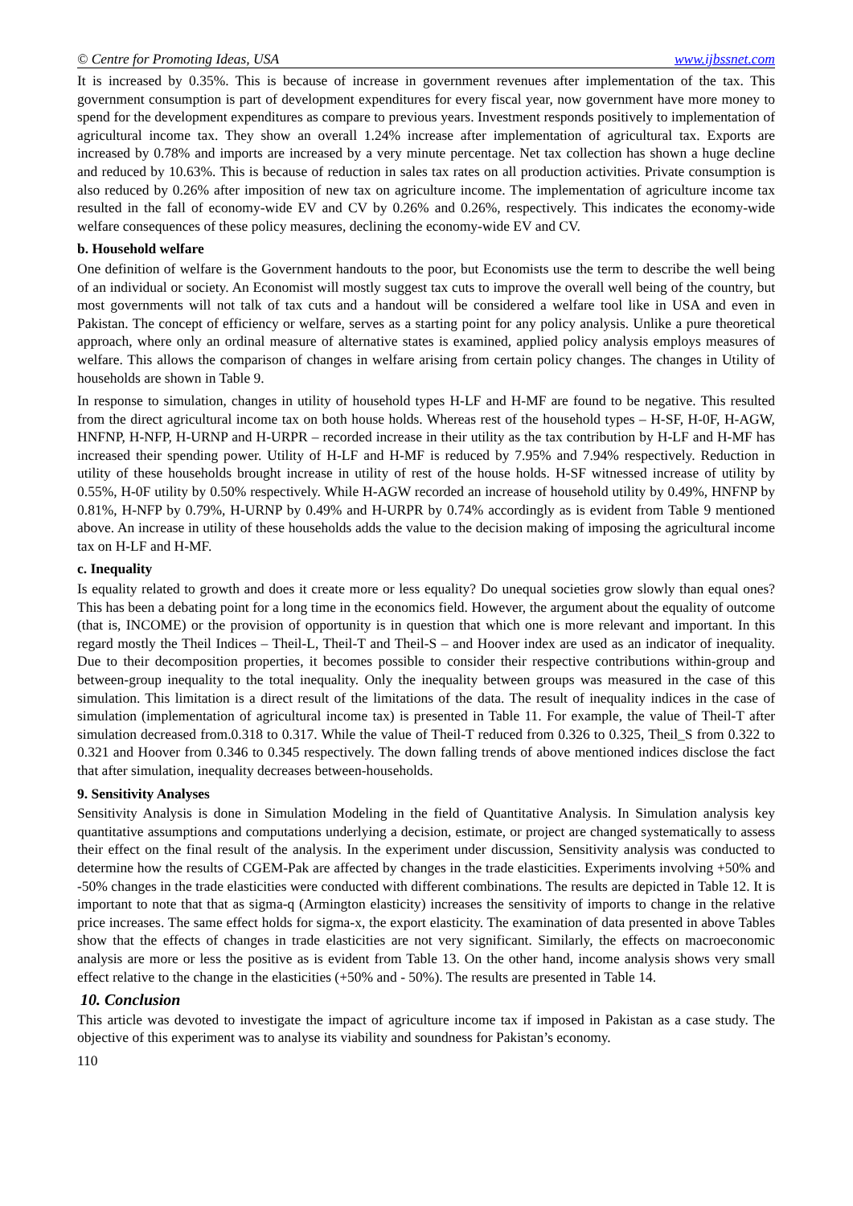© Centre for Promoting Ideas, USA www.ijbssnet.com
It is increased by 0.35%. This is because of increase in government revenues after implementation of the tax. This government consumption is part of development expenditures for every fiscal year, now government have more money to spend for the development expenditures as compare to previous years. Investment responds positively to implementation of agricultural income tax. They show an overall 1.24% increase after implementation of agricultural tax. Exports are increased by 0.78% and imports are increased by a very minute percentage. Net tax collection has shown a huge decline and reduced by 10.63%. This is because of reduction in sales tax rates on all production activities. Private consumption is also reduced by 0.26% after imposition of new tax on agriculture income. The implementation of agriculture income tax resulted in the fall of economy-wide EV and CV by 0.26% and 0.26%, respectively. This indicates the economy-wide welfare consequences of these policy measures, declining the economy-wide EV and CV.
b. Household welfare
One definition of welfare is the Government handouts to the poor, but Economists use the term to describe the well being of an individual or society. An Economist will mostly suggest tax cuts to improve the overall well being of the country, but most governments will not talk of tax cuts and a handout will be considered a welfare tool like in USA and even in Pakistan. The concept of efficiency or welfare, serves as a starting point for any policy analysis. Unlike a pure theoretical approach, where only an ordinal measure of alternative states is examined, applied policy analysis employs measures of welfare. This allows the comparison of changes in welfare arising from certain policy changes. The changes in Utility of households are shown in Table 9.
In response to simulation, changes in utility of household types H-LF and H-MF are found to be negative. This resulted from the direct agricultural income tax on both house holds. Whereas rest of the household types – H-SF, H-0F, H-AGW, HNFNP, H-NFP, H-URNP and H-URPR – recorded increase in their utility as the tax contribution by H-LF and H-MF has increased their spending power. Utility of H-LF and H-MF is reduced by 7.95% and 7.94% respectively. Reduction in utility of these households brought increase in utility of rest of the house holds. H-SF witnessed increase of utility by 0.55%, H-0F utility by 0.50% respectively. While H-AGW recorded an increase of household utility by 0.49%, HNFNP by 0.81%, H-NFP by 0.79%, H-URNP by 0.49% and H-URPR by 0.74% accordingly as is evident from Table 9 mentioned above. An increase in utility of these households adds the value to the decision making of imposing the agricultural income tax on H-LF and H-MF.
c. Inequality
Is equality related to growth and does it create more or less equality? Do unequal societies grow slowly than equal ones? This has been a debating point for a long time in the economics field. However, the argument about the equality of outcome (that is, INCOME) or the provision of opportunity is in question that which one is more relevant and important. In this regard mostly the Theil Indices – Theil-L, Theil-T and Theil-S – and Hoover index are used as an indicator of inequality. Due to their decomposition properties, it becomes possible to consider their respective contributions within-group and between-group inequality to the total inequality. Only the inequality between groups was measured in the case of this simulation. This limitation is a direct result of the limitations of the data. The result of inequality indices in the case of simulation (implementation of agricultural income tax) is presented in Table 11. For example, the value of Theil-T after simulation decreased from.0.318 to 0.317. While the value of Theil-T reduced from 0.326 to 0.325, Theil_S from 0.322 to 0.321 and Hoover from 0.346 to 0.345 respectively. The down falling trends of above mentioned indices disclose the fact that after simulation, inequality decreases between-households.
9. Sensitivity Analyses
Sensitivity Analysis is done in Simulation Modeling in the field of Quantitative Analysis. In Simulation analysis key quantitative assumptions and computations underlying a decision, estimate, or project are changed systematically to assess their effect on the final result of the analysis. In the experiment under discussion, Sensitivity analysis was conducted to determine how the results of CGEM-Pak are affected by changes in the trade elasticities. Experiments involving +50% and -50% changes in the trade elasticities were conducted with different combinations. The results are depicted in Table 12. It is important to note that that as sigma-q (Armington elasticity) increases the sensitivity of imports to change in the relative price increases. The same effect holds for sigma-x, the export elasticity. The examination of data presented in above Tables show that the effects of changes in trade elasticities are not very significant. Similarly, the effects on macroeconomic analysis are more or less the positive as is evident from Table 13. On the other hand, income analysis shows very small effect relative to the change in the elasticities (+50% and - 50%). The results are presented in Table 14.
10. Conclusion
This article was devoted to investigate the impact of agriculture income tax if imposed in Pakistan as a case study. The objective of this experiment was to analyse its viability and soundness for Pakistan’s economy.
110